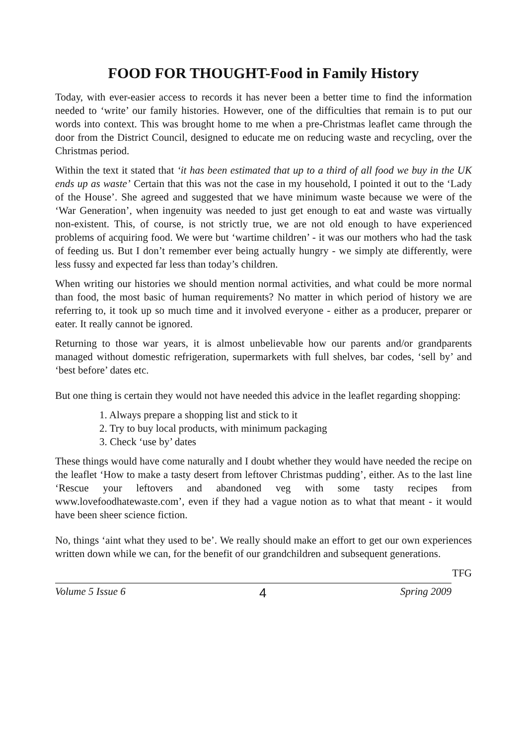FOOD FOR THOUGHT-Food in Family History
Today, with ever-easier access to records it has never been a better time to find the information needed to ‘write’ our family histories. However, one of the difficulties that remain is to put our words into context. This was brought home to me when a pre-Christmas leaflet came through the door from the District Council, designed to educate me on reducing waste and recycling, over the Christmas period.
Within the text it stated that ‘it has been estimated that up to a third of all food we buy in the UK ends up as waste’ Certain that this was not the case in my household, I pointed it out to the ‘Lady of the House’. She agreed and suggested that we have minimum waste because we were of the ‘War Generation’, when ingenuity was needed to just get enough to eat and waste was virtually non-existent. This, of course, is not strictly true, we are not old enough to have experienced problems of acquiring food. We were but ‘wartime children’ - it was our mothers who had the task of feeding us. But I don’t remember ever being actually hungry - we simply ate differently, were less fussy and expected far less than today’s children.
When writing our histories we should mention normal activities, and what could be more normal than food, the most basic of human requirements? No matter in which period of history we are referring to, it took up so much time and it involved everyone - either as a producer, preparer or eater. It really cannot be ignored.
Returning to those war years, it is almost unbelievable how our parents and/or grandparents managed without domestic refrigeration, supermarkets with full shelves, bar codes, ‘sell by’ and ‘best before’ dates etc.
But one thing is certain they would not have needed this advice in the leaflet regarding shopping:
1. Always prepare a shopping list and stick to it
2. Try to buy local products, with minimum packaging
3. Check ‘use by’ dates
These things would have come naturally and I doubt whether they would have needed the recipe on the leaflet ‘How to make a tasty desert from leftover Christmas pudding’, either. As to the last line ‘Rescue your leftovers and abandoned veg with some tasty recipes from www.lovefoodhatewaste.com’, even if they had a vague notion as to what that meant - it would have been sheer science fiction.
No, things ‘aint what they used to be’. We really should make an effort to get our own experiences written down while we can, for the benefit of our grandchildren and subsequent generations.
TFG
Volume 5 Issue 6 4 Spring 2009